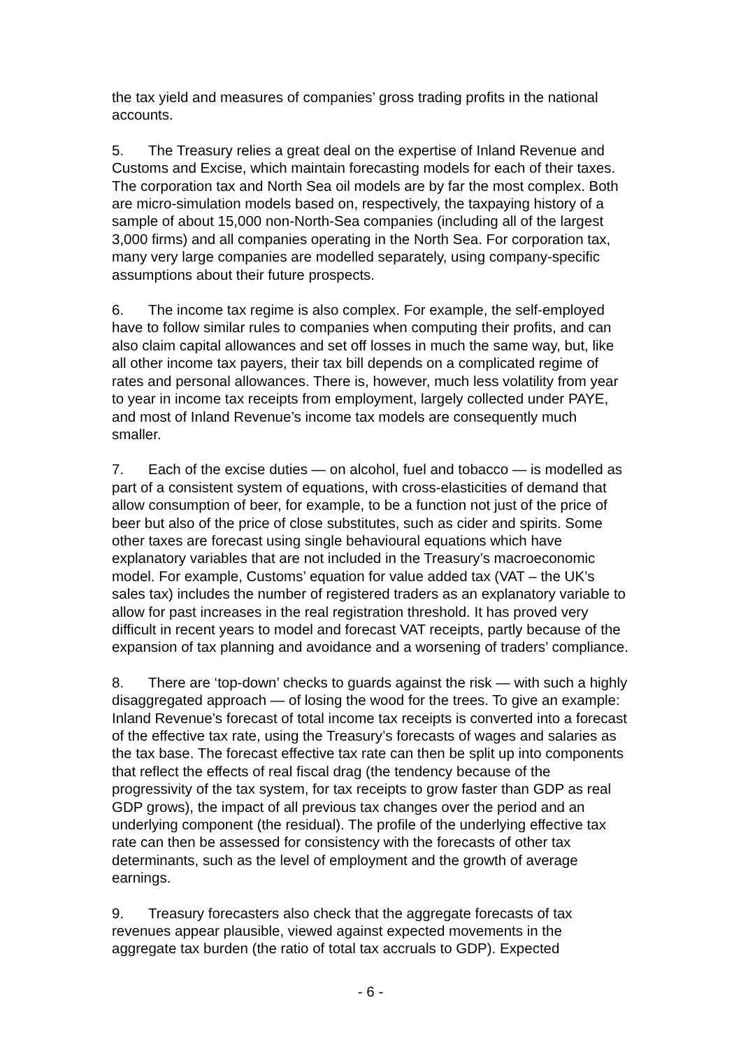the tax yield and measures of companies’ gross trading profits in the national accounts.
5. The Treasury relies a great deal on the expertise of Inland Revenue and Customs and Excise, which maintain forecasting models for each of their taxes. The corporation tax and North Sea oil models are by far the most complex. Both are micro-simulation models based on, respectively, the taxpaying history of a sample of about 15,000 non-North-Sea companies (including all of the largest 3,000 firms) and all companies operating in the North Sea. For corporation tax, many very large companies are modelled separately, using company-specific assumptions about their future prospects.
6. The income tax regime is also complex. For example, the self-employed have to follow similar rules to companies when computing their profits, and can also claim capital allowances and set off losses in much the same way, but, like all other income tax payers, their tax bill depends on a complicated regime of rates and personal allowances. There is, however, much less volatility from year to year in income tax receipts from employment, largely collected under PAYE, and most of Inland Revenue’s income tax models are consequently much smaller.
7. Each of the excise duties — on alcohol, fuel and tobacco — is modelled as part of a consistent system of equations, with cross-elasticities of demand that allow consumption of beer, for example, to be a function not just of the price of beer but also of the price of close substitutes, such as cider and spirits. Some other taxes are forecast using single behavioural equations which have explanatory variables that are not included in the Treasury’s macroeconomic model. For example, Customs’ equation for value added tax (VAT – the UK’s sales tax) includes the number of registered traders as an explanatory variable to allow for past increases in the real registration threshold. It has proved very difficult in recent years to model and forecast VAT receipts, partly because of the expansion of tax planning and avoidance and a worsening of traders’ compliance.
8. There are ‘top-down’ checks to guards against the risk — with such a highly disaggregated approach — of losing the wood for the trees. To give an example: Inland Revenue’s forecast of total income tax receipts is converted into a forecast of the effective tax rate, using the Treasury’s forecasts of wages and salaries as the tax base. The forecast effective tax rate can then be split up into components that reflect the effects of real fiscal drag (the tendency because of the progressivity of the tax system, for tax receipts to grow faster than GDP as real GDP grows), the impact of all previous tax changes over the period and an underlying component (the residual). The profile of the underlying effective tax rate can then be assessed for consistency with the forecasts of other tax determinants, such as the level of employment and the growth of average earnings.
9. Treasury forecasters also check that the aggregate forecasts of tax revenues appear plausible, viewed against expected movements in the aggregate tax burden (the ratio of total tax accruals to GDP). Expected
- 6 -